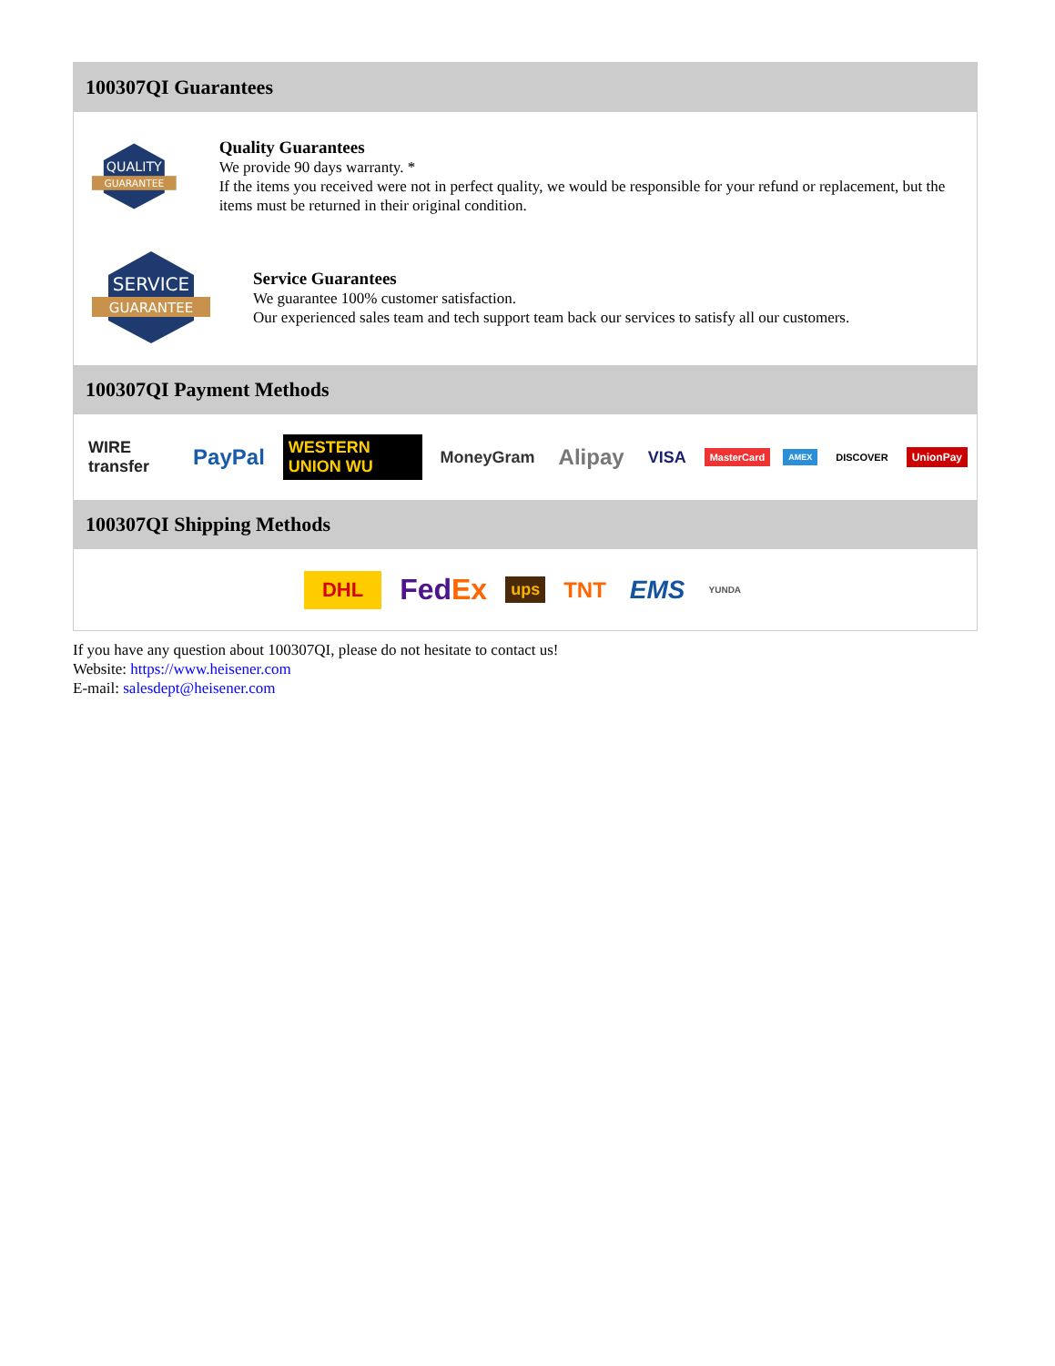100307QI Guarantees
QUALITY
GUARANTEE
Quality Guarantees
We provide 90 days warranty. *
If the items you received were not in perfect quality, we would be responsible for your refund or replacement, but the items must be returned in their original condition.
SERVICE
GUARANTEE
Service Guarantees
We guarantee 100% customer satisfaction.
Our experienced sales team and tech support team back our services to satisfy all our customers.
100307QI Payment Methods
WIRE transfer PayPal WESTERN UNION WU MoneyGram Alipay VISA MasterCard AMEX DISCOVER UnionPay
100307QI Shipping Methods
DHL FedEx ups TNT EMS YUNDA
If you have any question about 100307QI, please do not hesitate to contact us!
Website: https://www.heisener.com
E-mail: salesdept@heisener.com